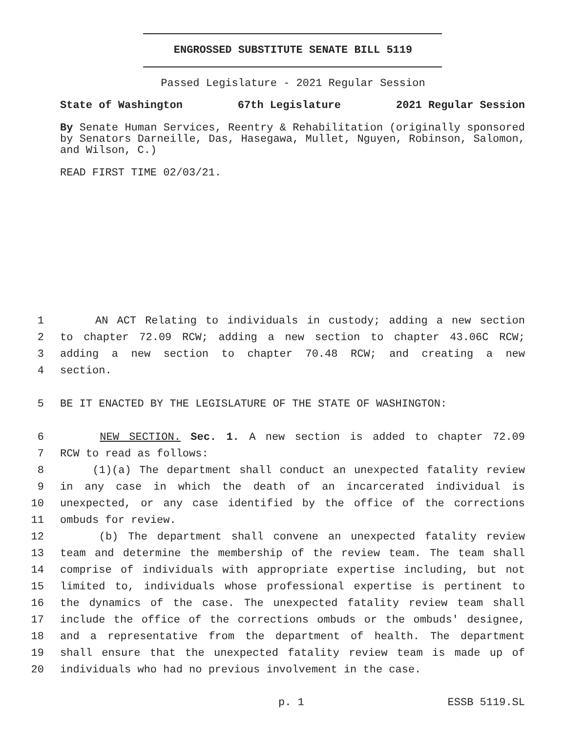ENGROSSED SUBSTITUTE SENATE BILL 5119
Passed Legislature - 2021 Regular Session
State of Washington 67th Legislature 2021 Regular Session
By Senate Human Services, Reentry & Rehabilitation (originally sponsored by Senators Darneille, Das, Hasegawa, Mullet, Nguyen, Robinson, Salomon, and Wilson, C.)
READ FIRST TIME 02/03/21.
1 AN ACT Relating to individuals in custody; adding a new section
2 to chapter 72.09 RCW; adding a new section to chapter 43.06C RCW;
3 adding a new section to chapter 70.48 RCW; and creating a new
4 section.
5 BE IT ENACTED BY THE LEGISLATURE OF THE STATE OF WASHINGTON:
6 NEW SECTION. Sec. 1. A new section is added to chapter 72.09
7 RCW to read as follows:
8 (1)(a) The department shall conduct an unexpected fatality review
9 in any case in which the death of an incarcerated individual is
10 unexpected, or any case identified by the office of the corrections
11 ombuds for review.
12 (b) The department shall convene an unexpected fatality review
13 team and determine the membership of the review team. The team shall
14 comprise of individuals with appropriate expertise including, but not
15 limited to, individuals whose professional expertise is pertinent to
16 the dynamics of the case. The unexpected fatality review team shall
17 include the office of the corrections ombuds or the ombuds' designee,
18 and a representative from the department of health. The department
19 shall ensure that the unexpected fatality review team is made up of
20 individuals who had no previous involvement in the case.
p. 1 ESSB 5119.SL